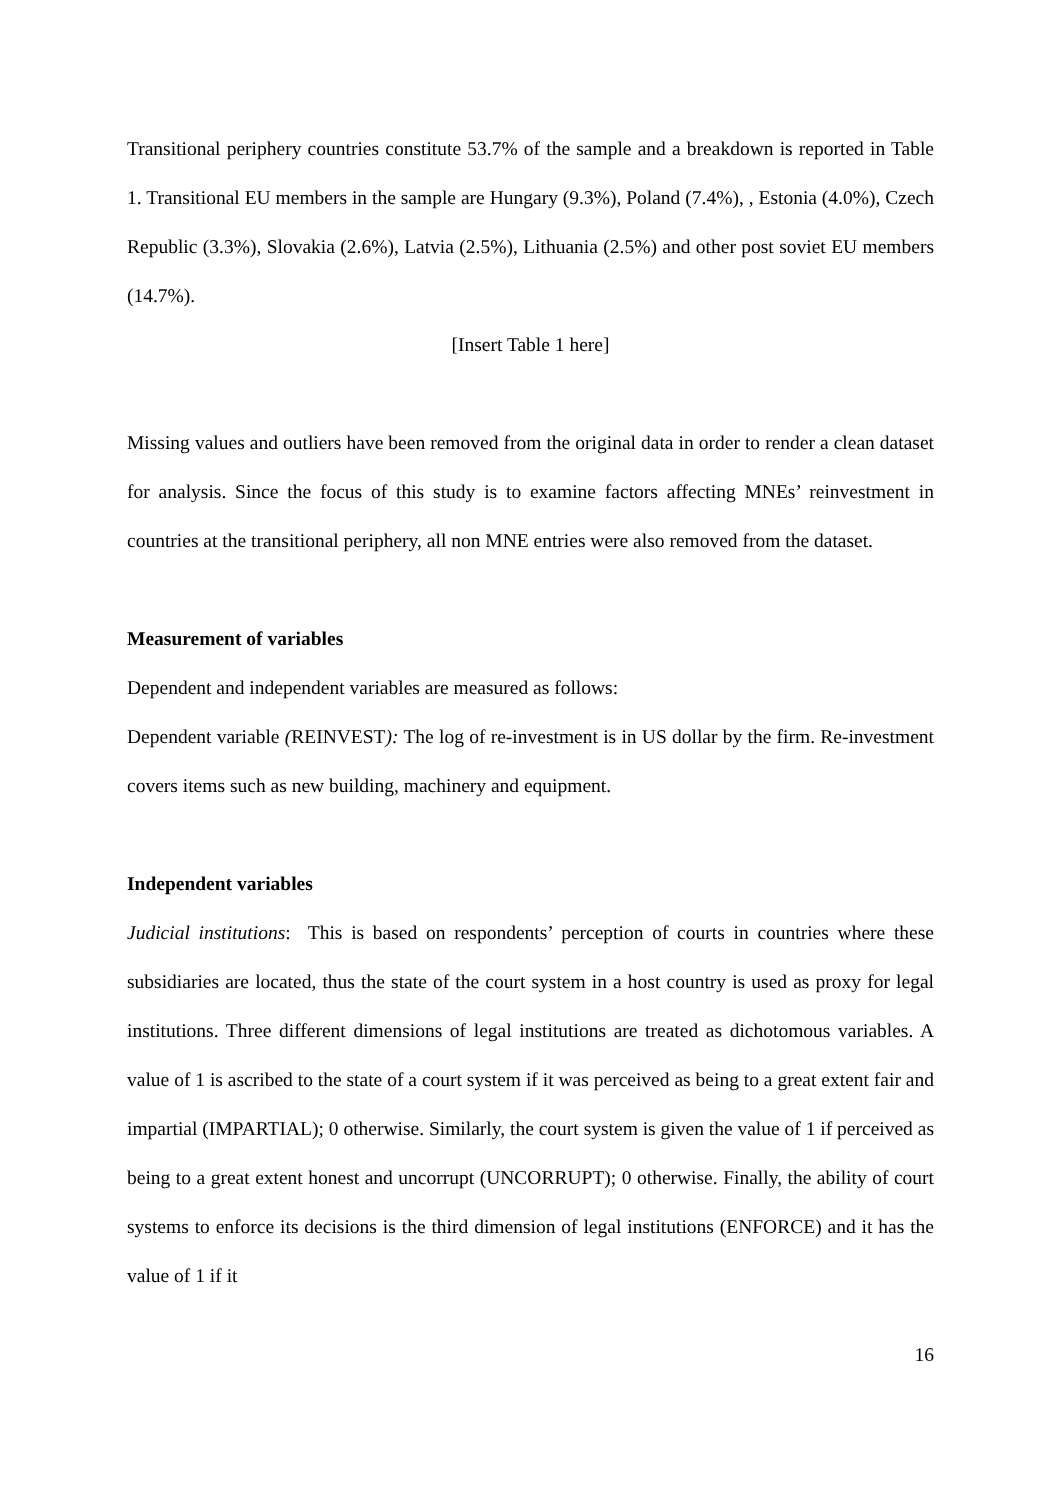Transitional periphery countries constitute 53.7% of the sample and a breakdown is reported in Table 1. Transitional EU members in the sample are Hungary (9.3%), Poland (7.4%), , Estonia (4.0%), Czech Republic (3.3%), Slovakia (2.6%), Latvia (2.5%), Lithuania (2.5%) and other post soviet EU members (14.7%).
[Insert Table 1 here]
Missing values and outliers have been removed from the original data in order to render a clean dataset for analysis. Since the focus of this study is to examine factors affecting MNEs’ reinvestment in countries at the transitional periphery, all non MNE entries were also removed from the dataset.
Measurement of variables
Dependent and independent variables are measured as follows:
Dependent variable (REINVEST): The log of re-investment is in US dollar by the firm. Re-investment covers items such as new building, machinery and equipment.
Independent variables
Judicial institutions: This is based on respondents’ perception of courts in countries where these subsidiaries are located, thus the state of the court system in a host country is used as proxy for legal institutions. Three different dimensions of legal institutions are treated as dichotomous variables. A value of 1 is ascribed to the state of a court system if it was perceived as being to a great extent fair and impartial (IMPARTIAL); 0 otherwise. Similarly, the court system is given the value of 1 if perceived as being to a great extent honest and uncorrupt (UNCORRUPT); 0 otherwise. Finally, the ability of court systems to enforce its decisions is the third dimension of legal institutions (ENFORCE) and it has the value of 1 if it
16